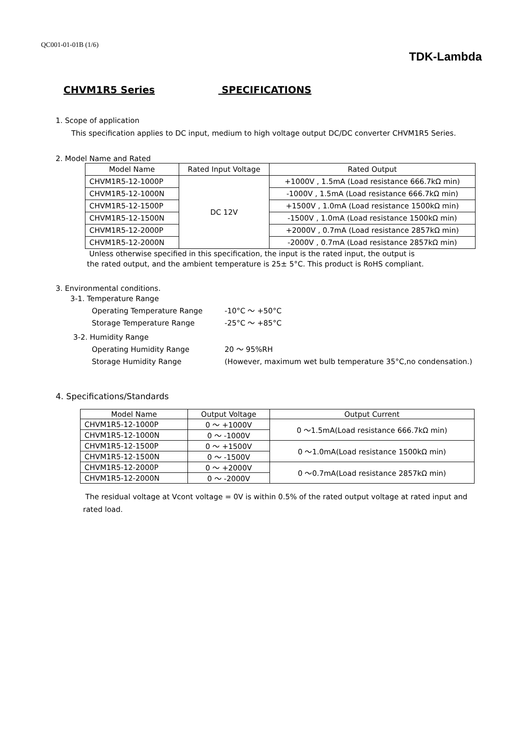QC001-01-01B (1/6)
TDK-Lambda
CHVM1R5 Series SPECIFICATIONS
1. Scope of application
This specification applies to DC input, medium to high voltage output DC/DC converter CHVM1R5 Series.
2. Model Name and Rated
| Model Name | Rated Input Voltage | Rated Output |
| --- | --- | --- |
| CHVM1R5-12-1000P | DC 12V | +1000V , 1.5mA (Load resistance 666.7kΩ min) |
| CHVM1R5-12-1000N | | -1000V , 1.5mA (Load resistance 666.7kΩ min) |
| CHVM1R5-12-1500P | | +1500V , 1.0mA (Load resistance 1500kΩ min) |
| CHVM1R5-12-1500N | | -1500V , 1.0mA (Load resistance 1500kΩ min) |
| CHVM1R5-12-2000P | | +2000V , 0.7mA (Load resistance 2857kΩ min) |
| CHVM1R5-12-2000N | | -2000V , 0.7mA (Load resistance 2857kΩ min) |
Unless otherwise specified in this specification, the input is the rated input, the output is
the rated output, and the ambient temperature is 25± 5°C. This product is RoHS compliant.
3. Environmental conditions.
3-1. Temperature Range
Operating Temperature Range -10°C ～ +50°C
Storage Temperature Range -25°C ～ +85°C
3-2. Humidity Range
Operating Humidity Range 20 ～ 95%RH
Storage Humidity Range (However, maximum wet bulb temperature 35°C,no condensation.)
4. Specifications/Standards
| Model Name | Output Voltage | Output Current |
| --- | --- | --- |
| CHVM1R5-12-1000P | 0 ～ +1000V | 0 ～1.5mA(Load resistance 666.7kΩ min) |
| CHVM1R5-12-1000N | 0 ～ -1000V | |
| CHVM1R5-12-1500P | 0 ～ +1500V | 0 ～1.0mA(Load resistance 1500kΩ min) |
| CHVM1R5-12-1500N | 0 ～ -1500V | |
| CHVM1R5-12-2000P | 0 ～ +2000V | 0 ～0.7mA(Load resistance 2857kΩ min) |
| CHVM1R5-12-2000N | 0 ～ -2000V | |
The residual voltage at Vcont voltage = 0V is within 0.5% of the rated output voltage at rated input and
rated load.